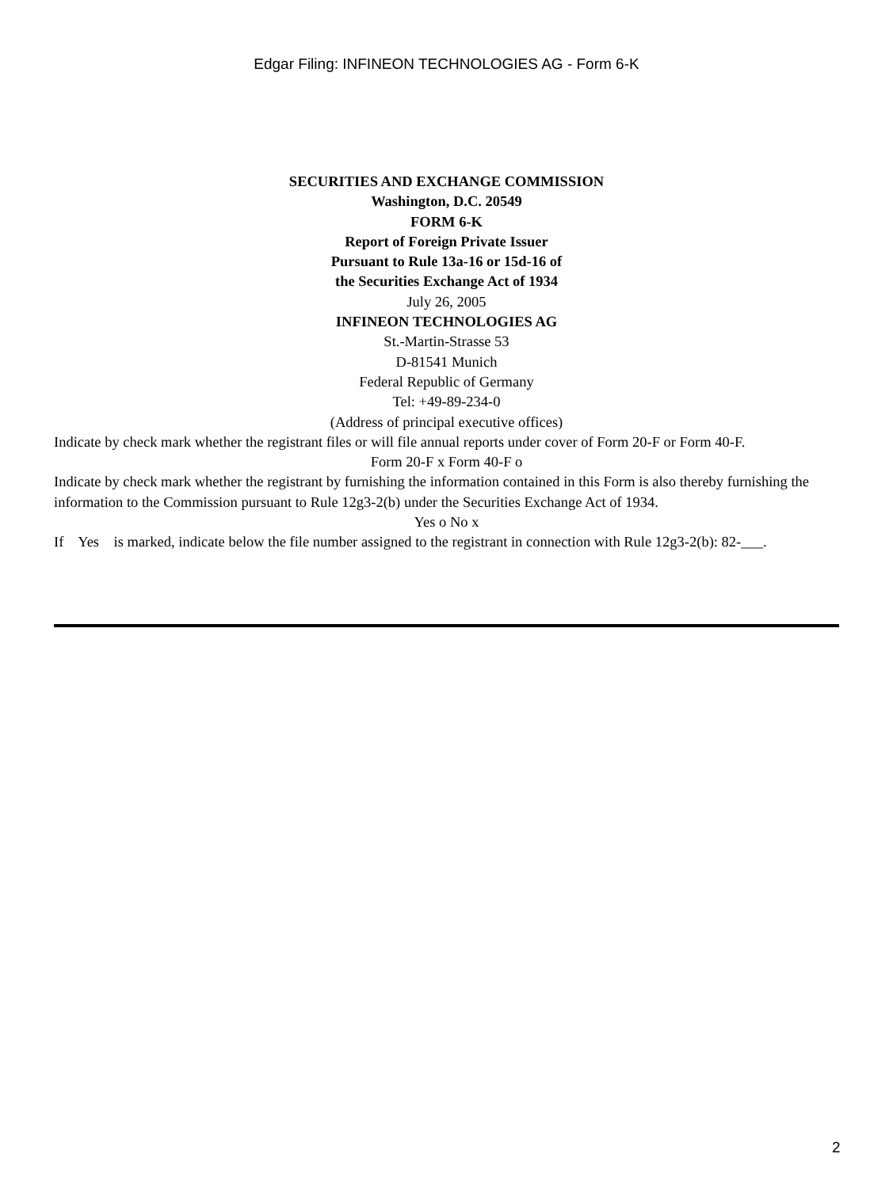Edgar Filing: INFINEON TECHNOLOGIES AG - Form 6-K
SECURITIES AND EXCHANGE COMMISSION
Washington, D.C. 20549
FORM 6-K
Report of Foreign Private Issuer
Pursuant to Rule 13a-16 or 15d-16 of
the Securities Exchange Act of 1934
July 26, 2005
INFINEON TECHNOLOGIES AG
St.-Martin-Strasse 53
D-81541 Munich
Federal Republic of Germany
Tel: +49-89-234-0
(Address of principal executive offices)
Indicate by check mark whether the registrant files or will file annual reports under cover of Form 20-F or Form 40-F.
Form 20-F x Form 40-F o
Indicate by check mark whether the registrant by furnishing the information contained in this Form is also thereby furnishing the information to the Commission pursuant to Rule 12g3-2(b) under the Securities Exchange Act of 1934.
Yes o No x
If Yes is marked, indicate below the file number assigned to the registrant in connection with Rule 12g3-2(b): 82-___.
2